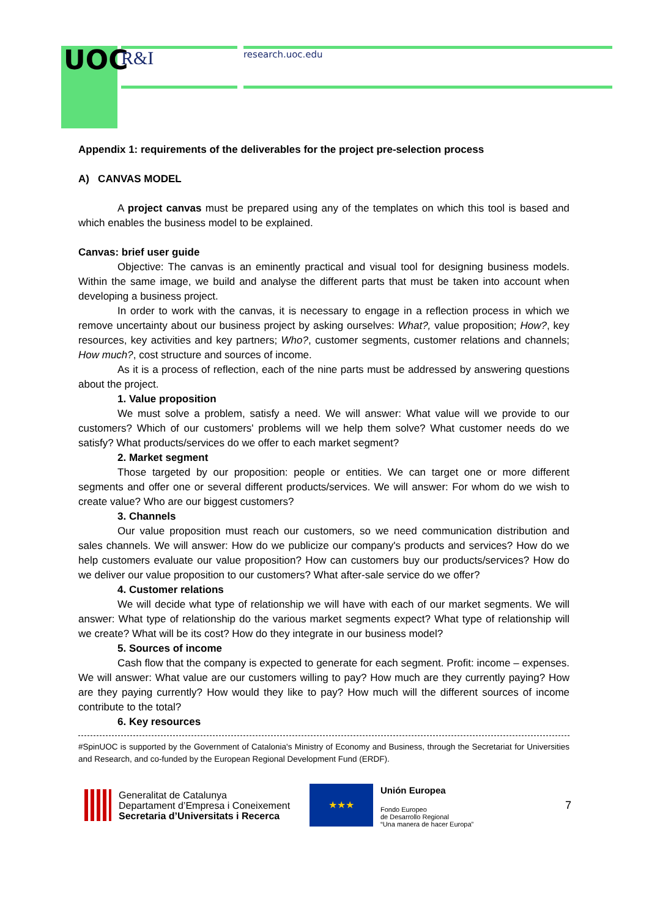UOC R&I research.uoc.edu
Appendix 1: requirements of the deliverables for the project pre-selection process
A) CANVAS MODEL
A project canvas must be prepared using any of the templates on which this tool is based and which enables the business model to be explained.
Canvas: brief user guide
Objective: The canvas is an eminently practical and visual tool for designing business models. Within the same image, we build and analyse the different parts that must be taken into account when developing a business project.
In order to work with the canvas, it is necessary to engage in a reflection process in which we remove uncertainty about our business project by asking ourselves: What?, value proposition; How?, key resources, key activities and key partners; Who?, customer segments, customer relations and channels; How much?, cost structure and sources of income.
As it is a process of reflection, each of the nine parts must be addressed by answering questions about the project.
1. Value proposition
We must solve a problem, satisfy a need. We will answer: What value will we provide to our customers? Which of our customers' problems will we help them solve? What customer needs do we satisfy? What products/services do we offer to each market segment?
2. Market segment
Those targeted by our proposition: people or entities. We can target one or more different segments and offer one or several different products/services. We will answer: For whom do we wish to create value? Who are our biggest customers?
3. Channels
Our value proposition must reach our customers, so we need communication distribution and sales channels. We will answer: How do we publicize our company's products and services? How do we help customers evaluate our value proposition? How can customers buy our products/services? How do we deliver our value proposition to our customers? What after-sale service do we offer?
4. Customer relations
We will decide what type of relationship we will have with each of our market segments. We will answer: What type of relationship do the various market segments expect? What type of relationship will we create? What will be its cost? How do they integrate in our business model?
5. Sources of income
Cash flow that the company is expected to generate for each segment. Profit: income – expenses. We will answer: What value are our customers willing to pay? How much are they currently paying? How are they paying currently? How would they like to pay? How much will the different sources of income contribute to the total?
6. Key resources
#SpinUOC is supported by the Government of Catalonia's Ministry of Economy and Business, through the Secretariat for Universities and Research, and co-funded by the European Regional Development Fund (ERDF).
Generalitat de Catalunya
Departament d’Empresa i Coneixement
Secretaria d’Universitats i Recerca
★★★
Unión Europea
Fondo Europeo
de Desarrollo Regional
“Una manera de hacer Europa”
7